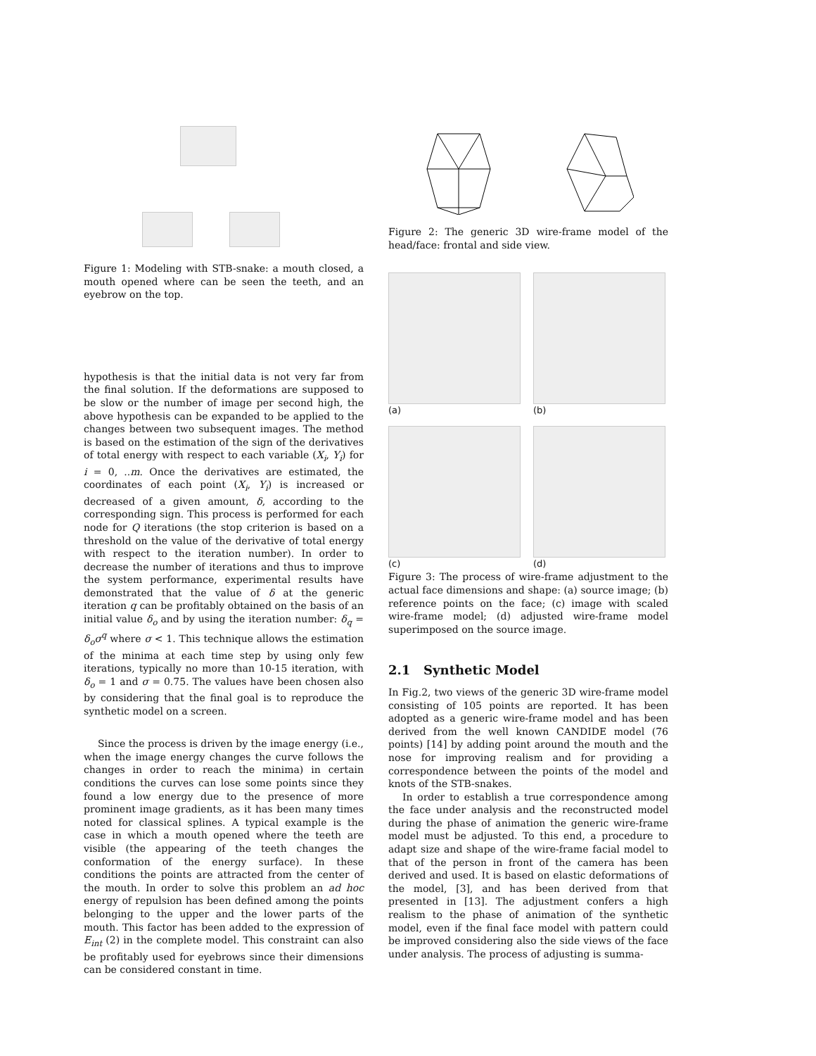Figure 1: Modeling with STB-snake: a mouth closed, a mouth opened where can be seen the teeth, and an eyebrow on the top.
hypothesis is that the initial data is not very far from the final solution. If the deformations are supposed to be slow or the number of image per second high, the above hypothesis can be expanded to be applied to the changes between two subsequent images. The method is based on the estimation of the sign of the derivatives of total energy with respect to each variable (X<sub>i</sub>, Y<sub>i</sub>) for i = 0, ..m. Once the derivatives are estimated, the coordinates of each point (X<sub>i</sub>, Y<sub>i</sub>) is increased or decreased of a given amount, δ, according to the corresponding sign. This process is performed for each node for Q iterations (the stop criterion is based on a threshold on the value of the derivative of total energy with respect to the iteration number). In order to decrease the number of iterations and thus to improve the system performance, experimental results have demonstrated that the value of δ at the generic iteration q can be profitably obtained on the basis of an initial value δ<sub>o</sub> and by using the iteration number: δ<sub>q</sub> = δ<sub>o</sub>σ<sup>q</sup> where σ < 1. This technique allows the estimation of the minima at each time step by using only few iterations, typically no more than 10-15 iteration, with δ<sub>o</sub> = 1 and σ = 0.75. The values have been chosen also by considering that the final goal is to reproduce the synthetic model on a screen.
Since the process is driven by the image energy (i.e., when the image energy changes the curve follows the changes in order to reach the minima) in certain conditions the curves can lose some points since they found a low energy due to the presence of more prominent image gradients, as it has been many times noted for classical splines. A typical example is the case in which a mouth opened where the teeth are visible (the appearing of the teeth changes the conformation of the energy surface). In these conditions the points are attracted from the center of the mouth. In order to solve this problem an ad hoc energy of repulsion has been defined among the points belonging to the upper and the lower parts of the mouth. This factor has been added to the expression of E<sub>int</sub> (2) in the complete model. This constraint can also be profitably used for eyebrows since their dimensions can be considered constant in time.
Figure 2: The generic 3D wire-frame model of the head/face: frontal and side view.
(a)
(b)
(c)
(d)
Figure 3: The process of wire-frame adjustment to the actual face dimensions and shape: (a) source image; (b) reference points on the face; (c) image with scaled wire-frame model; (d) adjusted wire-frame model superimposed on the source image.
2.1 Synthetic Model
In Fig.2, two views of the generic 3D wire-frame model consisting of 105 points are reported. It has been adopted as a generic wire-frame model and has been derived from the well known CANDIDE model (76 points) [14] by adding point around the mouth and the nose for improving realism and for providing a correspondence between the points of the model and knots of the STB-snakes.
In order to establish a true correspondence among the face under analysis and the reconstructed model during the phase of animation the generic wire-frame model must be adjusted. To this end, a procedure to adapt size and shape of the wire-frame facial model to that of the person in front of the camera has been derived and used. It is based on elastic deformations of the model, [3], and has been derived from that presented in [13]. The adjustment confers a high realism to the phase of animation of the synthetic model, even if the final face model with pattern could be improved considering also the side views of the face under analysis. The process of adjusting is summa-